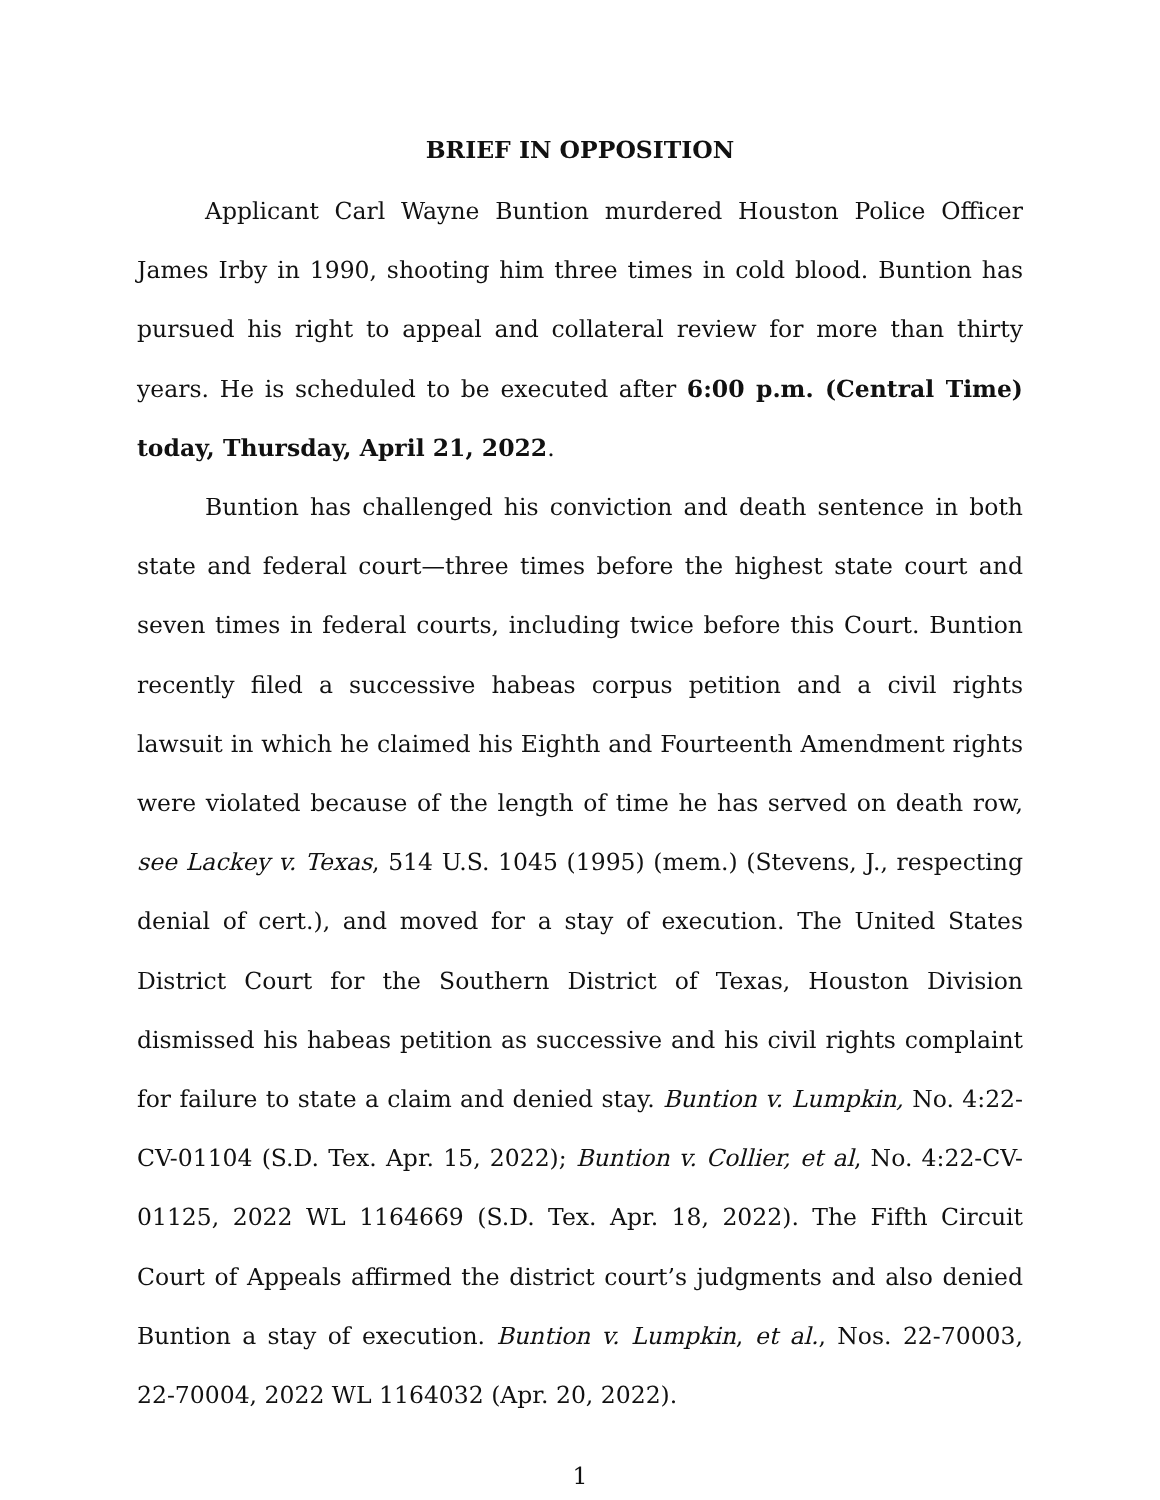BRIEF IN OPPOSITION
Applicant Carl Wayne Buntion murdered Houston Police Officer James Irby in 1990, shooting him three times in cold blood. Buntion has pursued his right to appeal and collateral review for more than thirty years. He is scheduled to be executed after 6:00 p.m. (Central Time) today, Thursday, April 21, 2022.
Buntion has challenged his conviction and death sentence in both state and federal court—three times before the highest state court and seven times in federal courts, including twice before this Court. Buntion recently filed a successive habeas corpus petition and a civil rights lawsuit in which he claimed his Eighth and Fourteenth Amendment rights were violated because of the length of time he has served on death row, see Lackey v. Texas, 514 U.S. 1045 (1995) (mem.) (Stevens, J., respecting denial of cert.), and moved for a stay of execution. The United States District Court for the Southern District of Texas, Houston Division dismissed his habeas petition as successive and his civil rights complaint for failure to state a claim and denied stay. Buntion v. Lumpkin, No. 4:22-CV-01104 (S.D. Tex. Apr. 15, 2022); Buntion v. Collier, et al, No. 4:22-CV-01125, 2022 WL 1164669 (S.D. Tex. Apr. 18, 2022). The Fifth Circuit Court of Appeals affirmed the district court’s judgments and also denied Buntion a stay of execution. Buntion v. Lumpkin, et al., Nos. 22-70003, 22-70004, 2022 WL 1164032 (Apr. 20, 2022).
1